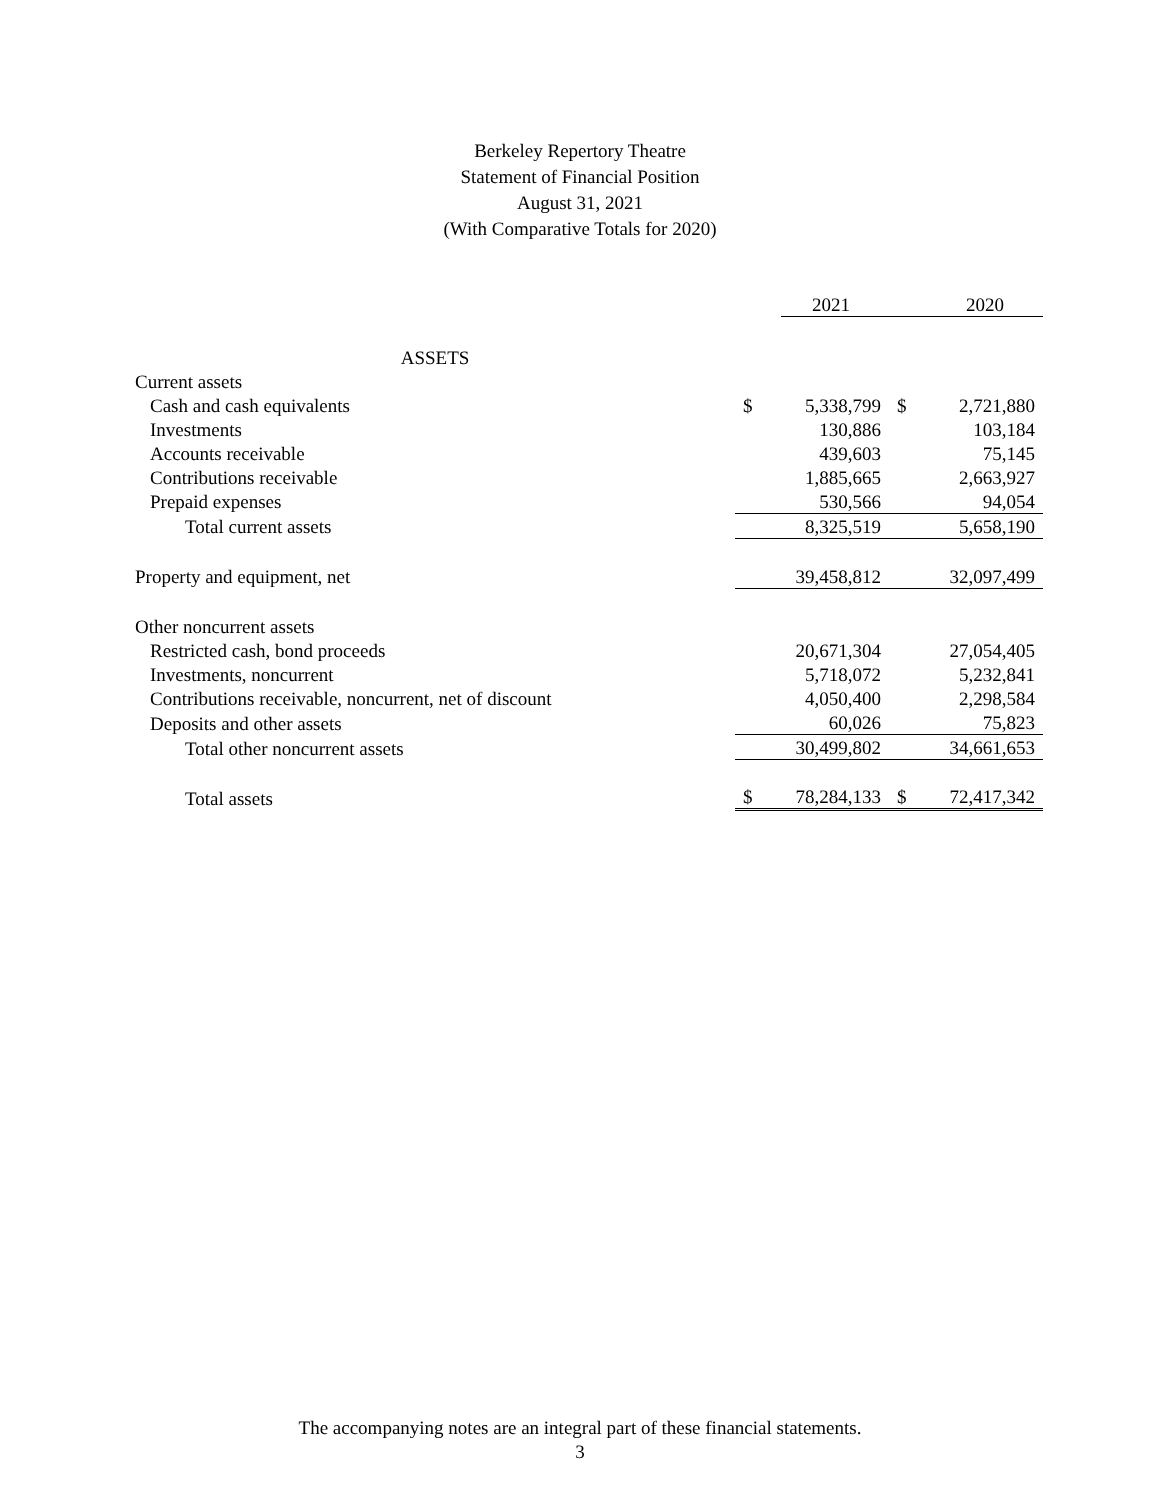Berkeley Repertory Theatre
Statement of Financial Position
August 31, 2021
(With Comparative Totals for 2020)
| | | 2021 | | 2020 |
| --- | --- | --- | --- | --- |
| ASSETS | | | | |
| Current assets | | | | |
| Cash and cash equivalents | $ | 5,338,799 | $ | 2,721,880 |
| Investments | | 130,886 | | 103,184 |
| Accounts receivable | | 439,603 | | 75,145 |
| Contributions receivable | | 1,885,665 | | 2,663,927 |
| Prepaid expenses | | 530,566 | | 94,054 |
| Total current assets | | 8,325,519 | | 5,658,190 |
| Property and equipment, net | | 39,458,812 | | 32,097,499 |
| Other noncurrent assets | | | | |
| Restricted cash, bond proceeds | | 20,671,304 | | 27,054,405 |
| Investments, noncurrent | | 5,718,072 | | 5,232,841 |
| Contributions receivable, noncurrent, net of discount | | 4,050,400 | | 2,298,584 |
| Deposits and other assets | | 60,026 | | 75,823 |
| Total other noncurrent assets | | 30,499,802 | | 34,661,653 |
| Total assets | $ | 78,284,133 | $ | 72,417,342 |
The accompanying notes are an integral part of these financial statements.
3